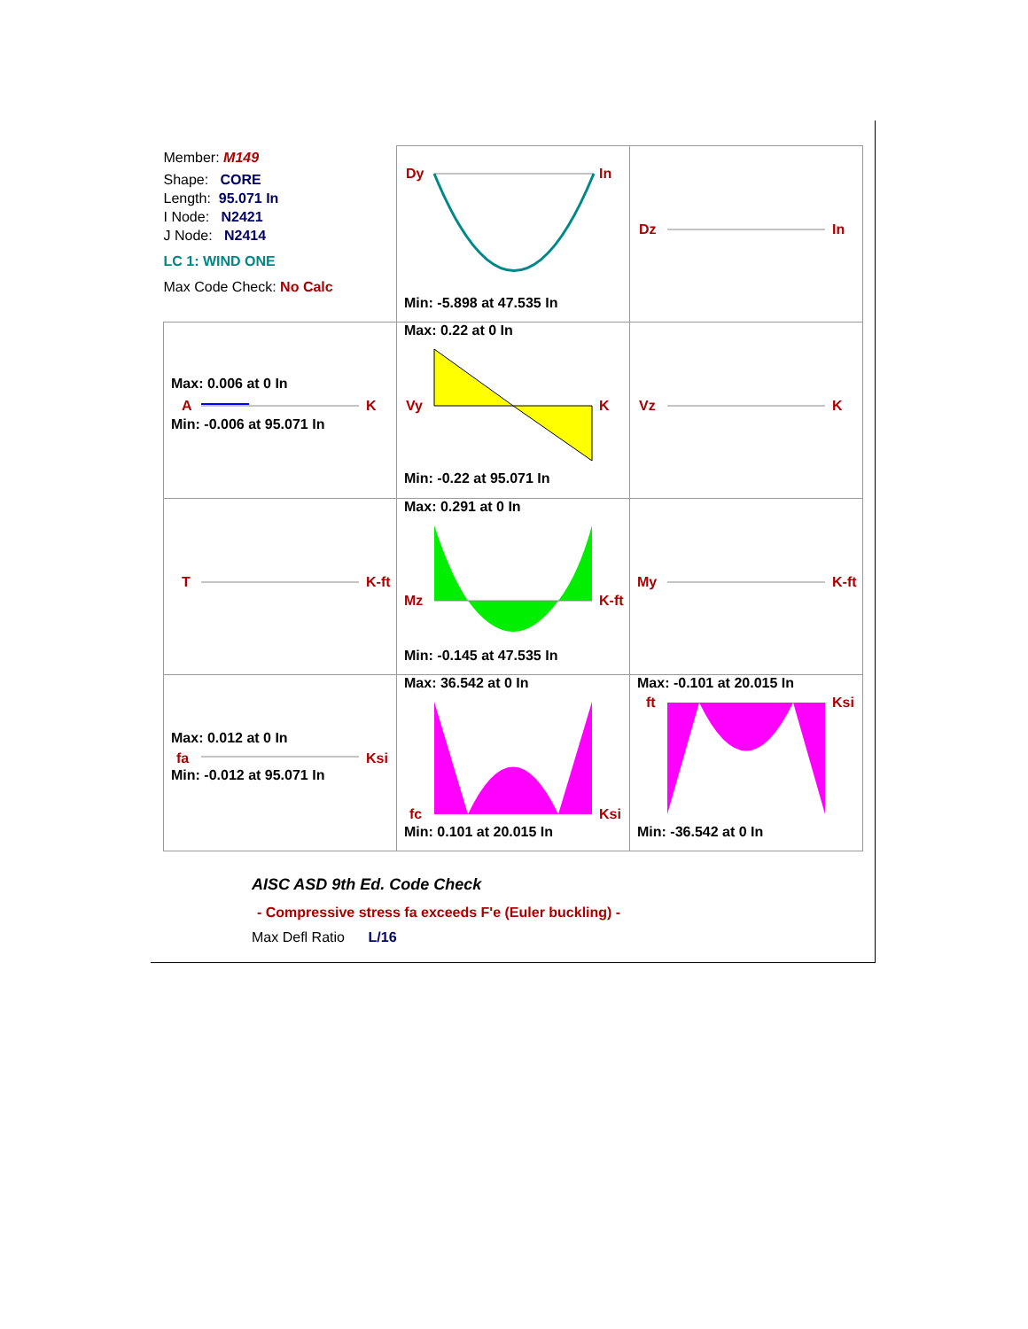| Member: M149 Shape: CORE Length: 95.071 In I Node: N2421 J Node: N2414 LC 1: WIND ONE Max Code Check: No Calc | Dy In Min: -5.898 at 47.535 In | Dz In |
| Max: 0.006 at 0 In A K Min: -0.006 at 95.071 In | Max: 0.22 at 0 In Vy K Min: -0.22 at 95.071 In | Vz K |
| T K-ft | Max: 0.291 at 0 In Mz K-ft Min: -0.145 at 47.535 In | My K-ft |
| Max: 0.012 at 0 In fa Ksi Min: -0.012 at 95.071 In | Max: 36.542 at 0 In fc Ksi Min: 0.101 at 20.015 In | Max: -0.101 at 20.015 In ft Ksi Min: -36.542 at 0 In |
AISC ASD 9th Ed. Code Check
- Compressive stress fa exceeds F'e (Euler buckling) -
Max Defl Ratio L/16